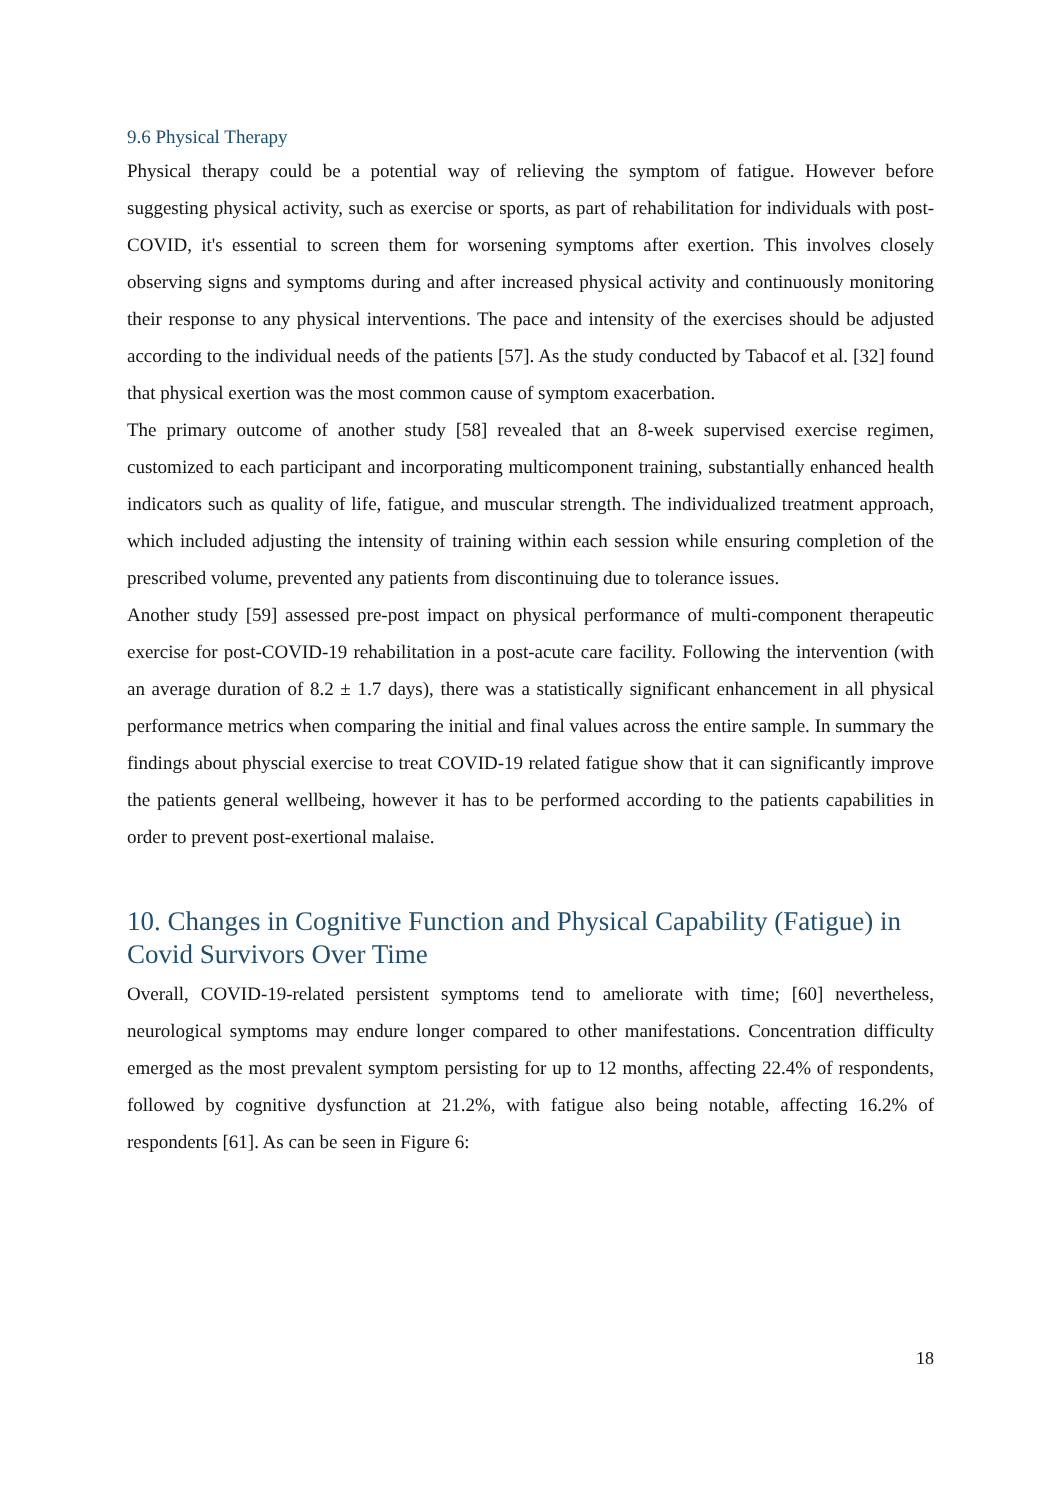9.6 Physical Therapy
Physical therapy could be a potential way of relieving the symptom of fatigue. However before suggesting physical activity, such as exercise or sports, as part of rehabilitation for individuals with post-COVID, it's essential to screen them for worsening symptoms after exertion. This involves closely observing signs and symptoms during and after increased physical activity and continuously monitoring their response to any physical interventions. The pace and intensity of the exercises should be adjusted according to the individual needs of the patients [57]. As the study conducted by Tabacof et al. [32] found that physical exertion was the most common cause of symptom exacerbation.
The primary outcome of another study [58] revealed that an 8-week supervised exercise regimen, customized to each participant and incorporating multicomponent training, substantially enhanced health indicators such as quality of life, fatigue, and muscular strength. The individualized treatment approach, which included adjusting the intensity of training within each session while ensuring completion of the prescribed volume, prevented any patients from discontinuing due to tolerance issues.
Another study [59] assessed pre-post impact on physical performance of multi-component therapeutic exercise for post-COVID-19 rehabilitation in a post-acute care facility. Following the intervention (with an average duration of 8.2 ± 1.7 days), there was a statistically significant enhancement in all physical performance metrics when comparing the initial and final values across the entire sample. In summary the findings about physcial exercise to treat COVID-19 related fatigue show that it can significantly improve the patients general wellbeing, however it has to be performed according to the patients capabilities in order to prevent post-exertional malaise.
10. Changes in Cognitive Function and Physical Capability (Fatigue) in Covid Survivors Over Time
Overall, COVID-19-related persistent symptoms tend to ameliorate with time; [60] nevertheless, neurological symptoms may endure longer compared to other manifestations. Concentration difficulty emerged as the most prevalent symptom persisting for up to 12 months, affecting 22.4% of respondents, followed by cognitive dysfunction at 21.2%, with fatigue also being notable, affecting 16.2% of respondents [61]. As can be seen in Figure 6:
18